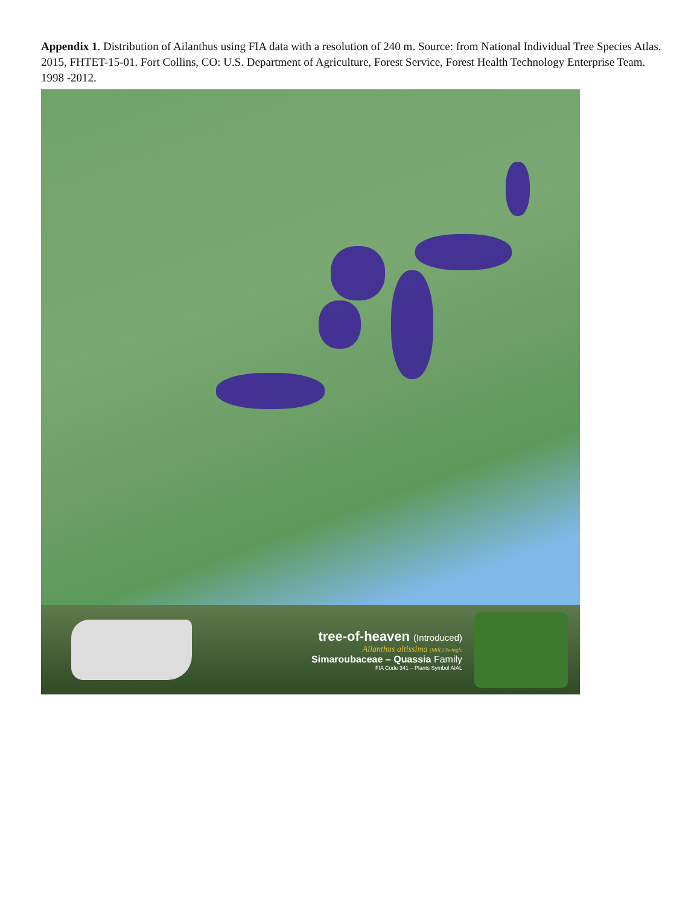Appendix 1. Distribution of Ailanthus using FIA data with a resolution of 240 m. Source: from National Individual Tree Species Atlas. 2015, FHTET-15-01. Fort Collins, CO: U.S. Department of Agriculture, Forest Service, Forest Health Technology Enterprise Team. 1998 -2012.
tree-of-heaven (Introduced)
Ailanthus altissima (Mill.) Swingle
Simaroubaceae – Quassia Family
FIA Code 341 – Plants Symbol AIAL